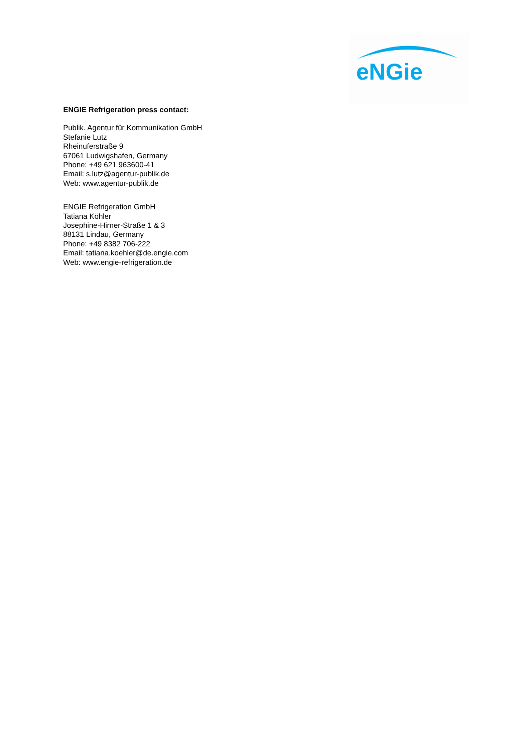eNGie
ENGIE Refrigeration press contact:
Publik. Agentur für Kommunikation GmbH
Stefanie Lutz
Rheinuferstraße 9
67061 Ludwigshafen, Germany
Phone: +49 621 963600-41
Email: s.lutz@agentur-publik.de
Web: www.agentur-publik.de
ENGIE Refrigeration GmbH
Tatiana Köhler
Josephine-Hirner-Straße 1 & 3
88131 Lindau, Germany
Phone: +49 8382 706-222
Email: tatiana.koehler@de.engie.com
Web: www.engie-refrigeration.de